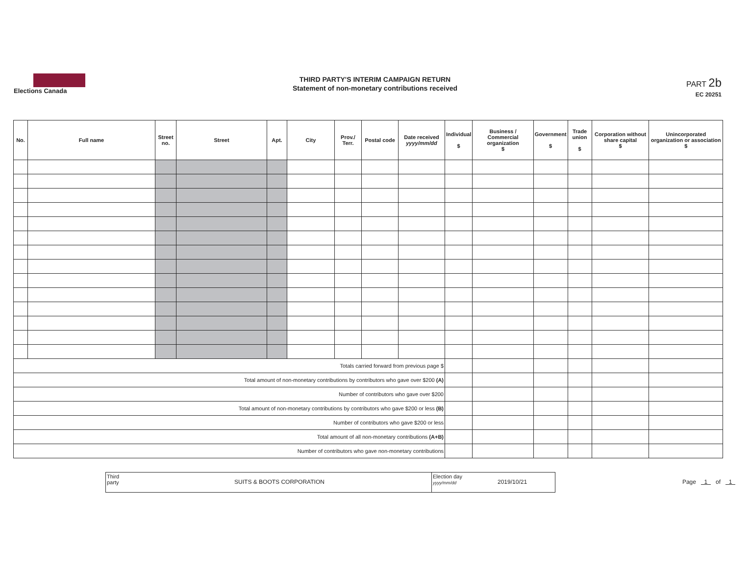Elections Canada
THIRD PARTY'S INTERIM CAMPAIGN RETURN
Statement of non-monetary contributions received
PART 2b
EC 20251
| No. | Full name | Street no. | Street | Apt. | City | Prov./ Terr. | Postal code | Date received yyyy/mm/dd | Individual $ | Business / Commercial organization $ | Government $ | Trade union $ | Corporation without share capital $ | Unincorporated organization or association $ |
| --- | --- | --- | --- | --- | --- | --- | --- | --- | --- | --- | --- | --- | --- | --- |
| Totals carried forward from previous page $ | | | | | | | | | | | | | | |
| Total amount of non-monetary contributions by contributors who gave over $200 (A) | | | | | | | | | | | | | | |
| Number of contributors who gave over $200 | | | | | | | | | | | | | | |
| Total amount of non-monetary contributions by contributors who gave $200 or less (B) | | | | | | | | | | | | | | |
| Number of contributors who gave $200 or less | | | | | | | | | | | | | | |
| Total amount of all non-monetary contributions (A+B) | | | | | | | | | | | | | | |
| Number of contributors who gave non-monetary contributions | | | | | | | | | | | | | | |
Third party
SUITS & BOOTS CORPORATION
Election day
yyyy/mm/dd
2019/10/21
Page 1 of 1